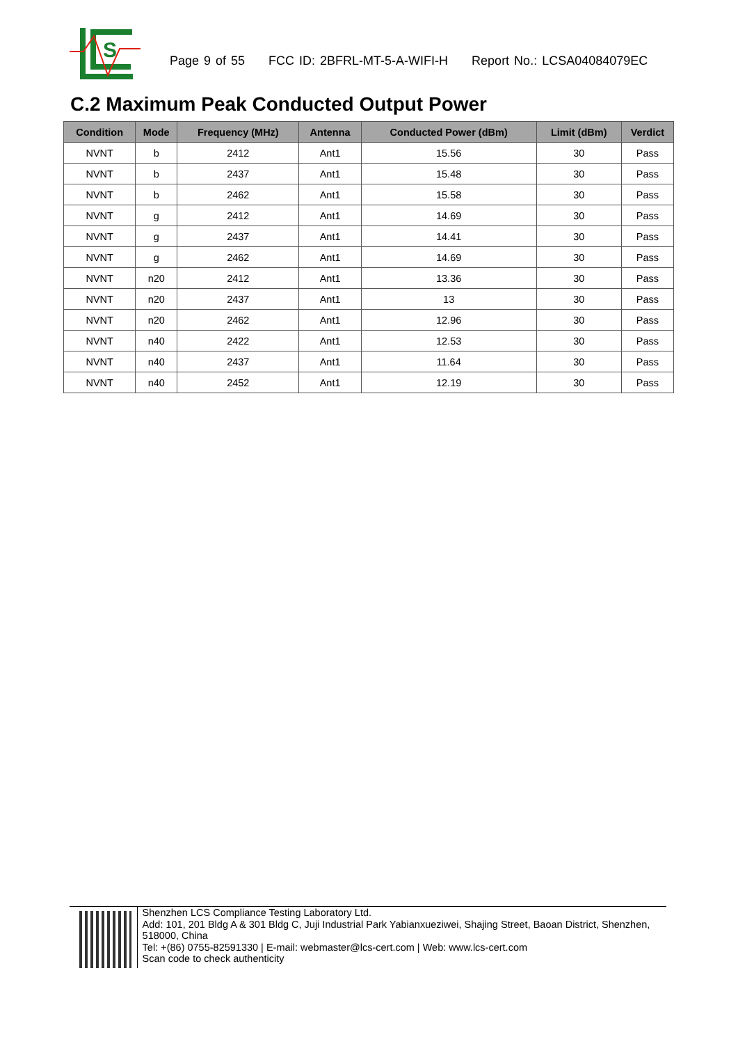S
Page 9 of 55 FCC ID: 2BFRL-MT-5-A-WIFI-H Report No.: LCSA04084079EC
C.2 Maximum Peak Conducted Output Power
| Condition | Mode | Frequency (MHz) | Antenna | Conducted Power (dBm) | Limit (dBm) | Verdict |
| --- | --- | --- | --- | --- | --- | --- |
| NVNT | b | 2412 | Ant1 | 15.56 | 30 | Pass |
| NVNT | b | 2437 | Ant1 | 15.48 | 30 | Pass |
| NVNT | b | 2462 | Ant1 | 15.58 | 30 | Pass |
| NVNT | g | 2412 | Ant1 | 14.69 | 30 | Pass |
| NVNT | g | 2437 | Ant1 | 14.41 | 30 | Pass |
| NVNT | g | 2462 | Ant1 | 14.69 | 30 | Pass |
| NVNT | n20 | 2412 | Ant1 | 13.36 | 30 | Pass |
| NVNT | n20 | 2437 | Ant1 | 13 | 30 | Pass |
| NVNT | n20 | 2462 | Ant1 | 12.96 | 30 | Pass |
| NVNT | n40 | 2422 | Ant1 | 12.53 | 30 | Pass |
| NVNT | n40 | 2437 | Ant1 | 11.64 | 30 | Pass |
| NVNT | n40 | 2452 | Ant1 | 12.19 | 30 | Pass |
Shenzhen LCS Compliance Testing Laboratory Ltd.
Add: 101, 201 Bldg A & 301 Bldg C, Juji Industrial Park Yabianxueziwei, Shajing Street, Baoan District, Shenzhen, 518000, China
Tel: +(86) 0755-82591330 | E-mail: webmaster@lcs-cert.com | Web: www.lcs-cert.com
Scan code to check authenticity